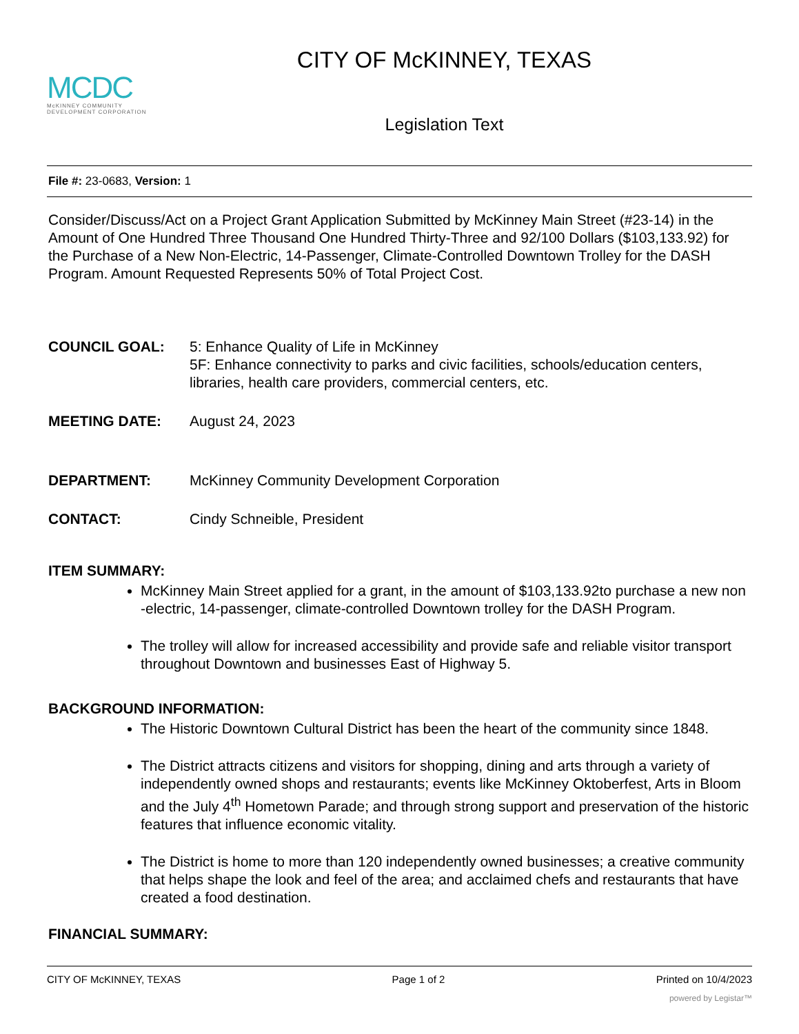CITY OF McKINNEY, TEXAS
MCDC
McKINNEY COMMUNITY
DEVELOPMENT CORPORATION
Legislation Text
File #: 23-0683, Version: 1
Consider/Discuss/Act on a Project Grant Application Submitted by McKinney Main Street (#23-14) in the Amount of One Hundred Three Thousand One Hundred Thirty-Three and 92/100 Dollars ($103,133.92) for the Purchase of a New Non-Electric, 14-Passenger, Climate-Controlled Downtown Trolley for the DASH Program. Amount Requested Represents 50% of Total Project Cost.
COUNCIL GOAL: 5: Enhance Quality of Life in McKinney
5F: Enhance connectivity to parks and civic facilities, schools/education centers, libraries, health care providers, commercial centers, etc.
MEETING DATE: August 24, 2023
DEPARTMENT: McKinney Community Development Corporation
CONTACT: Cindy Schneible, President
ITEM SUMMARY:
McKinney Main Street applied for a grant, in the amount of $103,133.92to purchase a new non -electric, 14-passenger, climate-controlled Downtown trolley for the DASH Program.
The trolley will allow for increased accessibility and provide safe and reliable visitor transport throughout Downtown and businesses East of Highway 5.
BACKGROUND INFORMATION:
The Historic Downtown Cultural District has been the heart of the community since 1848.
The District attracts citizens and visitors for shopping, dining and arts through a variety of independently owned shops and restaurants; events like McKinney Oktoberfest, Arts in Bloom and the July 4<sup>th</sup> Hometown Parade; and through strong support and preservation of the historic features that influence economic vitality.
The District is home to more than 120 independently owned businesses; a creative community that helps shape the look and feel of the area; and acclaimed chefs and restaurants that have created a food destination.
FINANCIAL SUMMARY:
CITY OF McKINNEY, TEXAS Page 1 of 2 Printed on 10/4/2023
powered by Legistar™